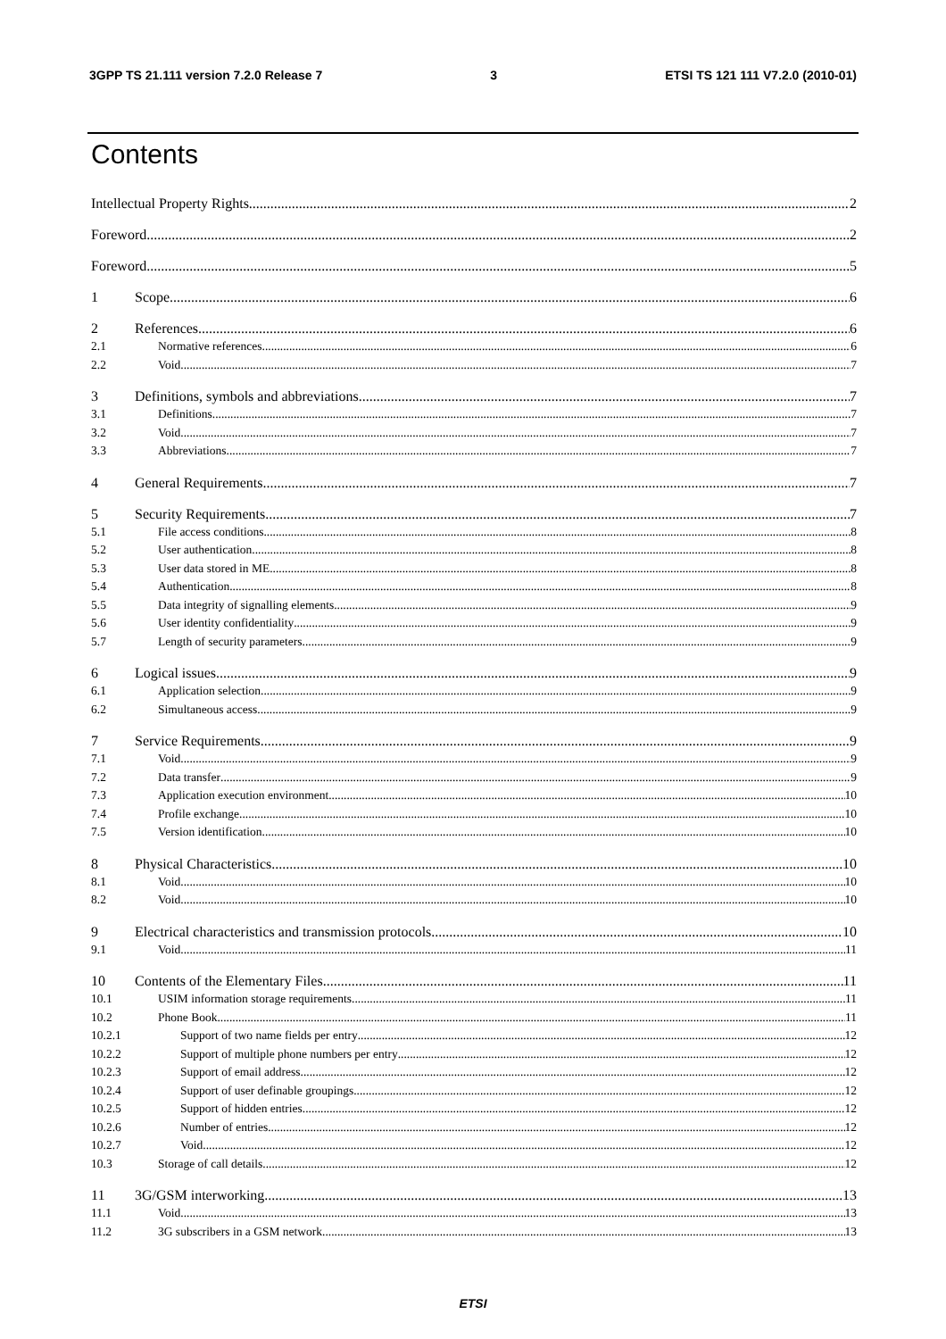3GPP TS 21.111 version 7.2.0 Release 7 3 ETSI TS 121 111 V7.2.0 (2010-01)
Contents
Intellectual Property Rights 2
Foreword 2
Foreword 5
1 Scope 6
2 References 6
2.1 Normative references 6
2.2 Void 7
3 Definitions, symbols and abbreviations 7
3.1 Definitions 7
3.2 Void 7
3.3 Abbreviations 7
4 General Requirements 7
5 Security Requirements 7
5.1 File access conditions 8
5.2 User authentication 8
5.3 User data stored in ME 8
5.4 Authentication 8
5.5 Data integrity of signalling elements 9
5.6 User identity confidentiality 9
5.7 Length of security parameters 9
6 Logical issues 9
6.1 Application selection 9
6.2 Simultaneous access 9
7 Service Requirements 9
7.1 Void 9
7.2 Data transfer 9
7.3 Application execution environment 10
7.4 Profile exchange 10
7.5 Version identification 10
8 Physical Characteristics 10
8.1 Void 10
8.2 Void 10
9 Electrical characteristics and transmission protocols 10
9.1 Void 11
10 Contents of the Elementary Files 11
10.1 USIM information storage requirements 11
10.2 Phone Book 11
10.2.1 Support of two name fields per entry 12
10.2.2 Support of multiple phone numbers per entry 12
10.2.3 Support of email address 12
10.2.4 Support of user definable groupings 12
10.2.5 Support of hidden entries 12
10.2.6 Number of entries 12
10.2.7 Void 12
10.3 Storage of call details 12
11 3G/GSM interworking 13
11.1 Void 13
11.2 3G subscribers in a GSM network 13
ETSI